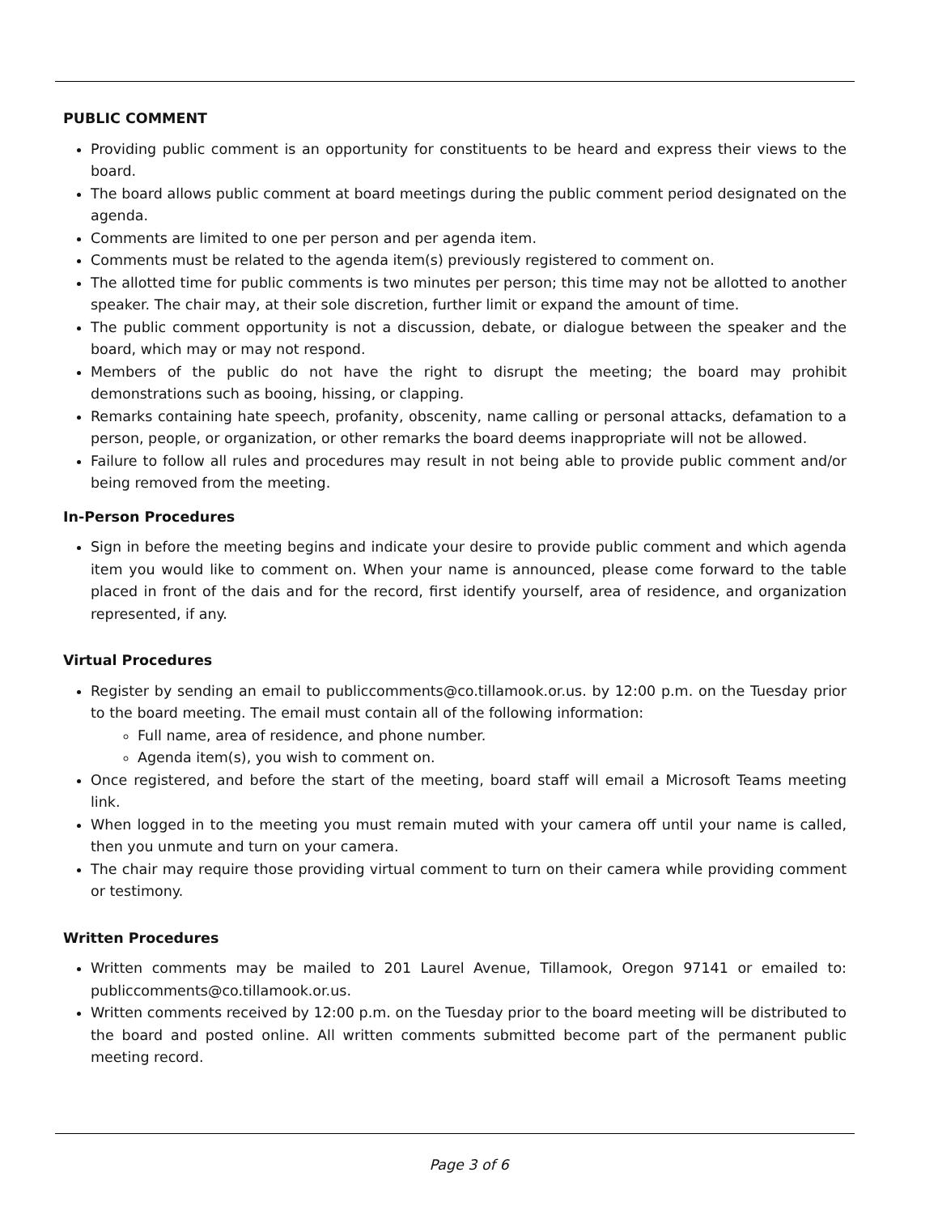PUBLIC COMMENT
Providing public comment is an opportunity for constituents to be heard and express their views to the board.
The board allows public comment at board meetings during the public comment period designated on the agenda.
Comments are limited to one per person and per agenda item.
Comments must be related to the agenda item(s) previously registered to comment on.
The allotted time for public comments is two minutes per person; this time may not be allotted to another speaker. The chair may, at their sole discretion, further limit or expand the amount of time.
The public comment opportunity is not a discussion, debate, or dialogue between the speaker and the board, which may or may not respond.
Members of the public do not have the right to disrupt the meeting; the board may prohibit demonstrations such as booing, hissing, or clapping.
Remarks containing hate speech, profanity, obscenity, name calling or personal attacks, defamation to a person, people, or organization, or other remarks the board deems inappropriate will not be allowed.
Failure to follow all rules and procedures may result in not being able to provide public comment and/or being removed from the meeting.
In-Person Procedures
Sign in before the meeting begins and indicate your desire to provide public comment and which agenda item you would like to comment on. When your name is announced, please come forward to the table placed in front of the dais and for the record, first identify yourself, area of residence, and organization represented, if any.
Virtual Procedures
Register by sending an email to publiccomments@co.tillamook.or.us. by 12:00 p.m. on the Tuesday prior to the board meeting. The email must contain all of the following information:
Full name, area of residence, and phone number.
Agenda item(s), you wish to comment on.
Once registered, and before the start of the meeting, board staff will email a Microsoft Teams meeting link.
When logged in to the meeting you must remain muted with your camera off until your name is called, then you unmute and turn on your camera.
The chair may require those providing virtual comment to turn on their camera while providing comment or testimony.
Written Procedures
Written comments may be mailed to 201 Laurel Avenue, Tillamook, Oregon 97141 or emailed to: publiccomments@co.tillamook.or.us.
Written comments received by 12:00 p.m. on the Tuesday prior to the board meeting will be distributed to the board and posted online. All written comments submitted become part of the permanent public meeting record.
Page 3 of 6